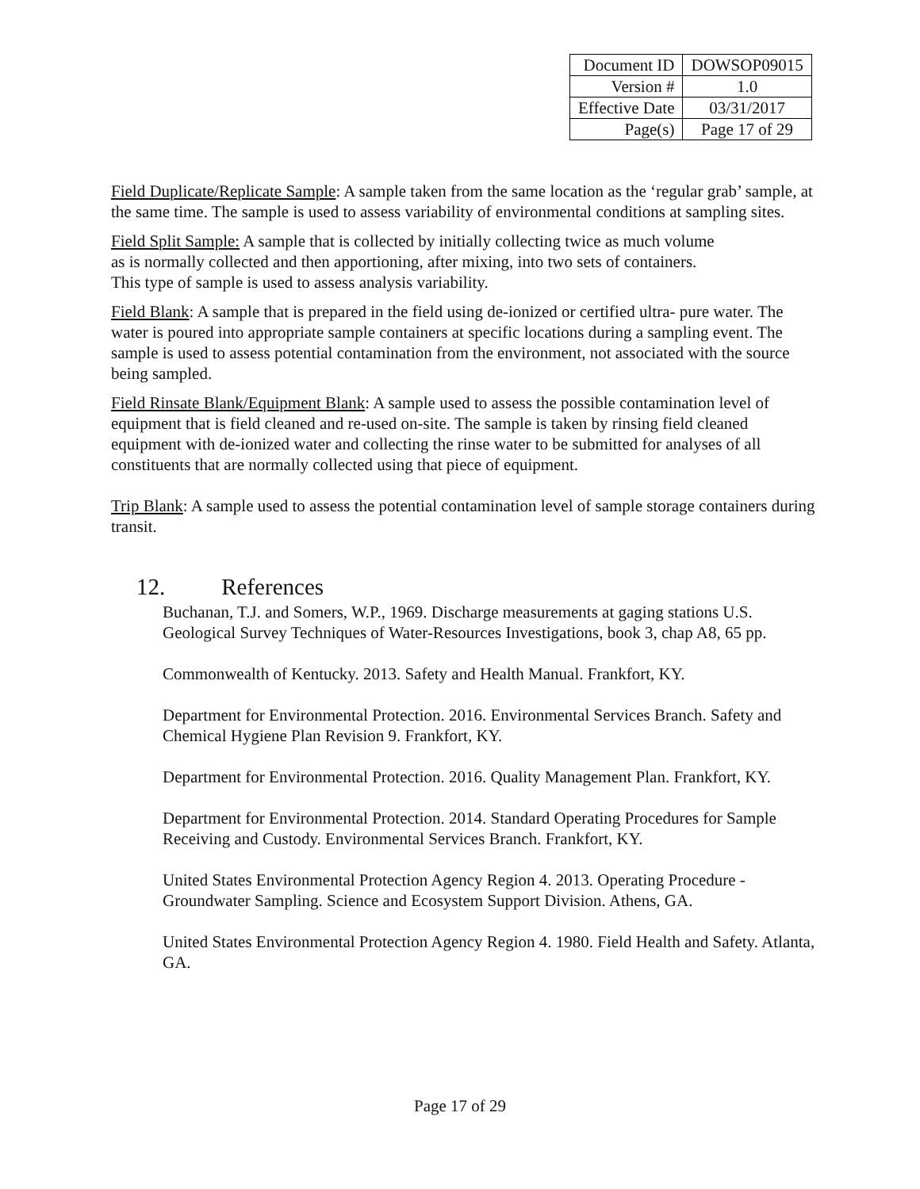| Document ID | DOWSOP09015 |
| Version # | 1.0 |
| Effective Date | 03/31/2017 |
| Page(s) | Page 17 of 29 |
Field Duplicate/Replicate Sample: A sample taken from the same location as the ‘regular grab’ sample, at the same time. The sample is used to assess variability of environmental conditions at sampling sites.
Field Split Sample: A sample that is collected by initially collecting twice as much volume
as is normally collected and then apportioning, after mixing, into two sets of containers.
This type of sample is used to assess analysis variability.
Field Blank: A sample that is prepared in the field using de-ionized or certified ultra- pure water. The water is poured into appropriate sample containers at specific locations during a sampling event. The sample is used to assess potential contamination from the environment, not associated with the source being sampled.
Field Rinsate Blank/Equipment Blank: A sample used to assess the possible contamination level of equipment that is field cleaned and re-used on-site. The sample is taken by rinsing field cleaned equipment with de-ionized water and collecting the rinse water to be submitted for analyses of all constituents that are normally collected using that piece of equipment.
Trip Blank: A sample used to assess the potential contamination level of sample storage containers during transit.
12. References
Buchanan, T.J. and Somers, W.P., 1969. Discharge measurements at gaging stations U.S. Geological Survey Techniques of Water-Resources Investigations, book 3, chap A8, 65 pp.
Commonwealth of Kentucky. 2013. Safety and Health Manual. Frankfort, KY.
Department for Environmental Protection. 2016. Environmental Services Branch. Safety and Chemical Hygiene Plan Revision 9. Frankfort, KY.
Department for Environmental Protection. 2016. Quality Management Plan. Frankfort, KY.
Department for Environmental Protection. 2014. Standard Operating Procedures for Sample Receiving and Custody. Environmental Services Branch. Frankfort, KY.
United States Environmental Protection Agency Region 4. 2013. Operating Procedure - Groundwater Sampling. Science and Ecosystem Support Division. Athens, GA.
United States Environmental Protection Agency Region 4. 1980. Field Health and Safety. Atlanta, GA.
Page 17 of 29